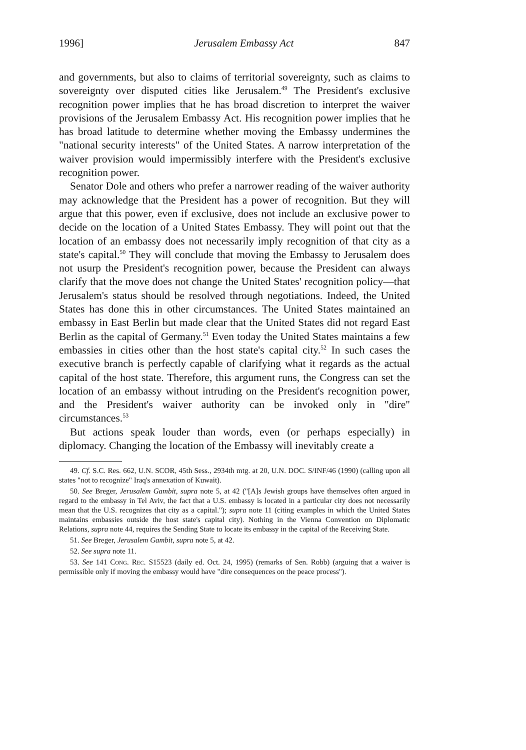1996] Jerusalem Embassy Act 847
and governments, but also to claims of territorial sovereignty, such as claims to sovereignty over disputed cities like Jerusalem.<sup>49</sup> The President's exclusive recognition power implies that he has broad discretion to interpret the waiver provisions of the Jerusalem Embassy Act. His recognition power implies that he has broad latitude to determine whether moving the Embassy undermines the "national security interests" of the United States. A narrow interpretation of the waiver provision would impermissibly interfere with the President's exclusive recognition power.
Senator Dole and others who prefer a narrower reading of the waiver authority may acknowledge that the President has a power of recognition. But they will argue that this power, even if exclusive, does not include an exclusive power to decide on the location of a United States Embassy. They will point out that the location of an embassy does not necessarily imply recognition of that city as a state's capital.<sup>50</sup> They will conclude that moving the Embassy to Jerusalem does not usurp the President's recognition power, because the President can always clarify that the move does not change the United States' recognition policy—that Jerusalem's status should be resolved through negotiations. Indeed, the United States has done this in other circumstances. The United States maintained an embassy in East Berlin but made clear that the United States did not regard East Berlin as the capital of Germany.<sup>51</sup> Even today the United States maintains a few embassies in cities other than the host state's capital city.<sup>52</sup> In such cases the executive branch is perfectly capable of clarifying what it regards as the actual capital of the host state. Therefore, this argument runs, the Congress can set the location of an embassy without intruding on the President's recognition power, and the President's waiver authority can be invoked only in "dire" circumstances.<sup>53</sup>
But actions speak louder than words, even (or perhaps especially) in diplomacy. Changing the location of the Embassy will inevitably create a
49. Cf. S.C. Res. 662, U.N. SCOR, 45th Sess., 2934th mtg. at 20, U.N. DOC. S/INF/46 (1990) (calling upon all states "not to recognize" Iraq's annexation of Kuwait).
50. See Breger, Jerusalem Gambit, supra note 5, at 42 ("[A]s Jewish groups have themselves often argued in regard to the embassy in Tel Aviv, the fact that a U.S. embassy is located in a particular city does not necessarily mean that the U.S. recognizes that city as a capital."); supra note 11 (citing examples in which the United States maintains embassies outside the host state's capital city). Nothing in the Vienna Convention on Diplomatic Relations, supra note 44, requires the Sending State to locate its embassy in the capital of the Receiving State.
51. See Breger, Jerusalem Gambit, supra note 5, at 42.
52. See supra note 11.
53. See 141 Cong. Rec. S15523 (daily ed. Oct. 24, 1995) (remarks of Sen. Robb) (arguing that a waiver is permissible only if moving the embassy would have "dire consequences on the peace process").